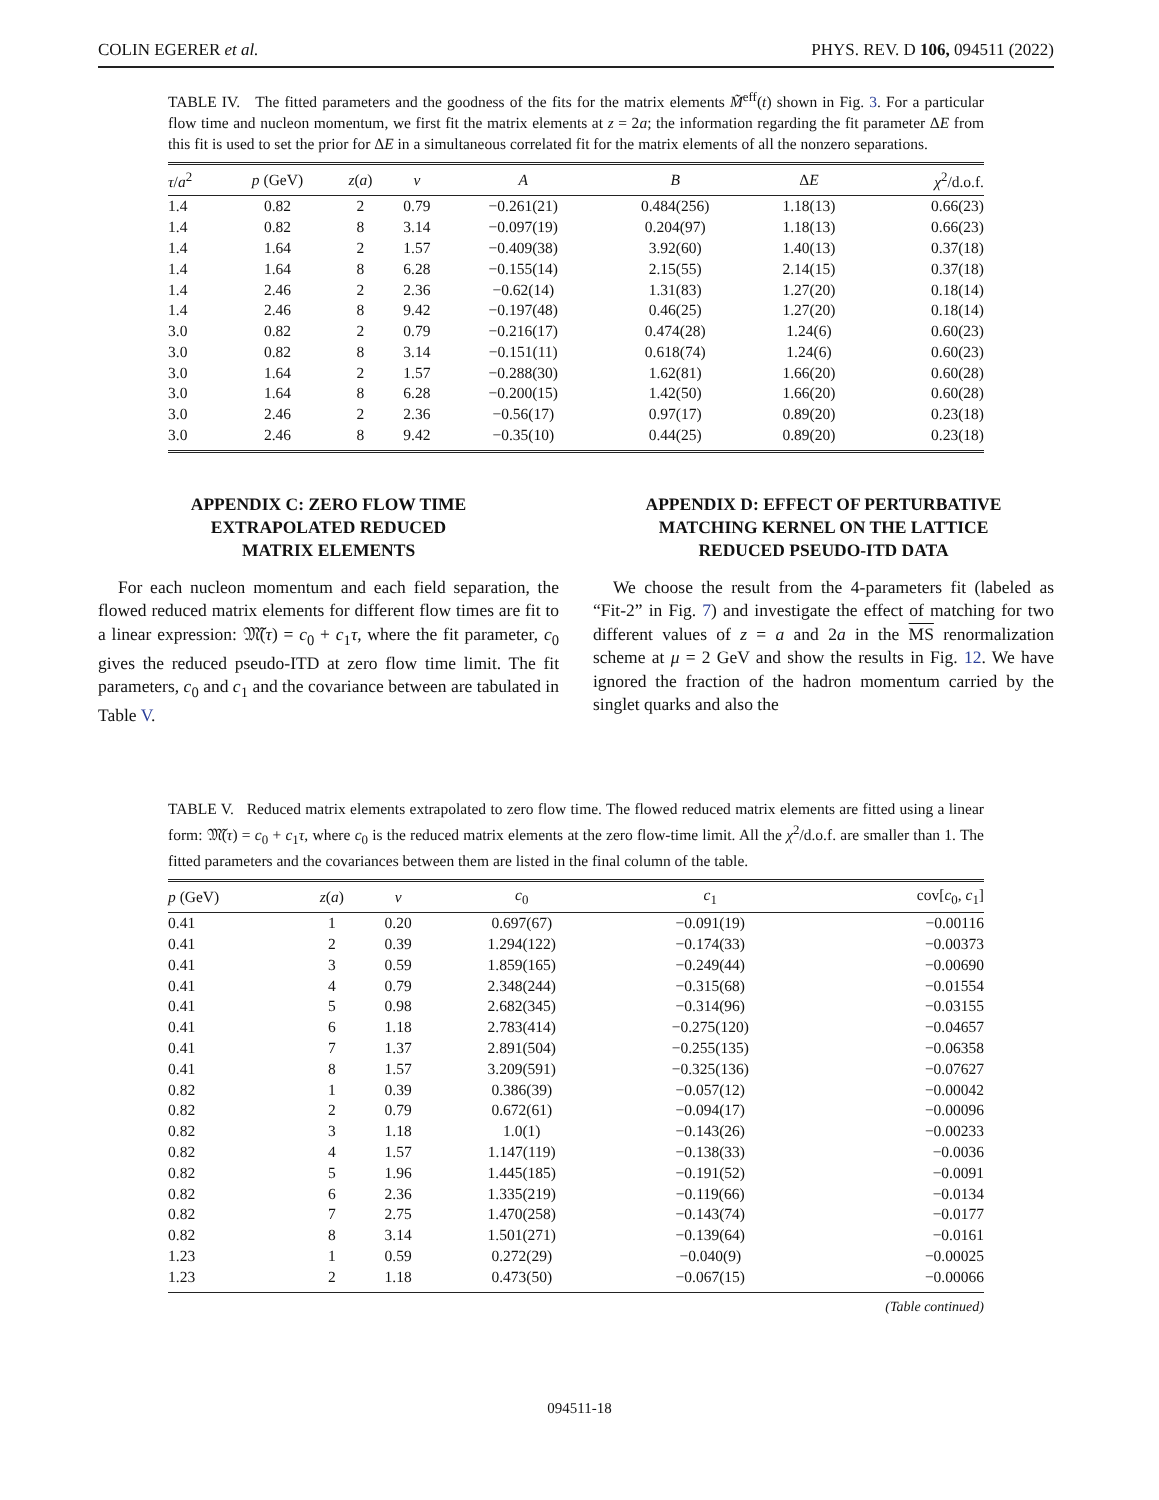COLIN EGERER et al. PHYS. REV. D 106, 094511 (2022)
TABLE IV. The fitted parameters and the goodness of the fits for the matrix elements M̃<sup>eff</sup>(t) shown in Fig. 3. For a particular flow time and nucleon momentum, we first fit the matrix elements at z = 2a; the information regarding the fit parameter ΔE from this fit is used to set the prior for ΔE in a simultaneous correlated fit for the matrix elements of all the nonzero separations.
| τ / a<sup>2</sup> | p (GeV) | z ( a ) | ν | A | B | Δ E | χ<sup>2</sup>/d.o.f. |
| --- | --- | --- | --- | --- | --- | --- | --- |
| 1.4 | 0.82 | 2 | 0.79 | −0.261(21) | 0.484(256) | 1.18(13) | 0.66(23) |
| 1.4 | 0.82 | 8 | 3.14 | −0.097(19) | 0.204(97) | 1.18(13) | 0.66(23) |
| 1.4 | 1.64 | 2 | 1.57 | −0.409(38) | 3.92(60) | 1.40(13) | 0.37(18) |
| 1.4 | 1.64 | 8 | 6.28 | −0.155(14) | 2.15(55) | 2.14(15) | 0.37(18) |
| 1.4 | 2.46 | 2 | 2.36 | −0.62(14) | 1.31(83) | 1.27(20) | 0.18(14) |
| 1.4 | 2.46 | 8 | 9.42 | −0.197(48) | 0.46(25) | 1.27(20) | 0.18(14) |
| 3.0 | 0.82 | 2 | 0.79 | −0.216(17) | 0.474(28) | 1.24(6) | 0.60(23) |
| 3.0 | 0.82 | 8 | 3.14 | −0.151(11) | 0.618(74) | 1.24(6) | 0.60(23) |
| 3.0 | 1.64 | 2 | 1.57 | −0.288(30) | 1.62(81) | 1.66(20) | 0.60(28) |
| 3.0 | 1.64 | 8 | 6.28 | −0.200(15) | 1.42(50) | 1.66(20) | 0.60(28) |
| 3.0 | 2.46 | 2 | 2.36 | −0.56(17) | 0.97(17) | 0.89(20) | 0.23(18) |
| 3.0 | 2.46 | 8 | 9.42 | −0.35(10) | 0.44(25) | 0.89(20) | 0.23(18) |
APPENDIX C: ZERO FLOW TIME
EXTRAPOLATED REDUCED
MATRIX ELEMENTS
For each nucleon momentum and each field separation, the flowed reduced matrix elements for different flow times are fit to a linear expression: 𝔐̃(τ) = c<sub>0</sub> + c<sub>1</sub>τ, where the fit parameter, c<sub>0</sub> gives the reduced pseudo-ITD at zero flow time limit. The fit parameters, c<sub>0</sub> and c<sub>1</sub> and the covariance between are tabulated in Table V.
APPENDIX D: EFFECT OF PERTURBATIVE
MATCHING KERNEL ON THE LATTICE
REDUCED PSEUDO-ITD DATA
We choose the result from the 4-parameters fit (labeled as “Fit-2” in Fig. 7) and investigate the effect of matching for two different values of z = a and 2a in the MS renormalization scheme at μ = 2 GeV and show the results in Fig. 12. We have ignored the fraction of the hadron momentum carried by the singlet quarks and also the
TABLE V. Reduced matrix elements extrapolated to zero flow time. The flowed reduced matrix elements are fitted using a linear form: 𝔐̃(τ) = c<sub>0</sub> + c<sub>1</sub>τ, where c<sub>0</sub> is the reduced matrix elements at the zero flow-time limit. All the χ<sup>2</sup>/d.o.f. are smaller than 1. The fitted parameters and the covariances between them are listed in the final column of the table.
| p (GeV) | z ( a ) | ν | c<sub>0</sub> | c<sub>1</sub> | cov[ c<sub>0</sub>, c<sub>1</sub>] |
| --- | --- | --- | --- | --- | --- |
| 0.41 | 1 | 0.20 | 0.697(67) | −0.091(19) | −0.00116 |
| 0.41 | 2 | 0.39 | 1.294(122) | −0.174(33) | −0.00373 |
| 0.41 | 3 | 0.59 | 1.859(165) | −0.249(44) | −0.00690 |
| 0.41 | 4 | 0.79 | 2.348(244) | −0.315(68) | −0.01554 |
| 0.41 | 5 | 0.98 | 2.682(345) | −0.314(96) | −0.03155 |
| 0.41 | 6 | 1.18 | 2.783(414) | −0.275(120) | −0.04657 |
| 0.41 | 7 | 1.37 | 2.891(504) | −0.255(135) | −0.06358 |
| 0.41 | 8 | 1.57 | 3.209(591) | −0.325(136) | −0.07627 |
| 0.82 | 1 | 0.39 | 0.386(39) | −0.057(12) | −0.00042 |
| 0.82 | 2 | 0.79 | 0.672(61) | −0.094(17) | −0.00096 |
| 0.82 | 3 | 1.18 | 1.0(1) | −0.143(26) | −0.00233 |
| 0.82 | 4 | 1.57 | 1.147(119) | −0.138(33) | −0.0036 |
| 0.82 | 5 | 1.96 | 1.445(185) | −0.191(52) | −0.0091 |
| 0.82 | 6 | 2.36 | 1.335(219) | −0.119(66) | −0.0134 |
| 0.82 | 7 | 2.75 | 1.470(258) | −0.143(74) | −0.0177 |
| 0.82 | 8 | 3.14 | 1.501(271) | −0.139(64) | −0.0161 |
| 1.23 | 1 | 0.59 | 0.272(29) | −0.040(9) | −0.00025 |
| 1.23 | 2 | 1.18 | 0.473(50) | −0.067(15) | −0.00066 |
(Table continued)
094511-18